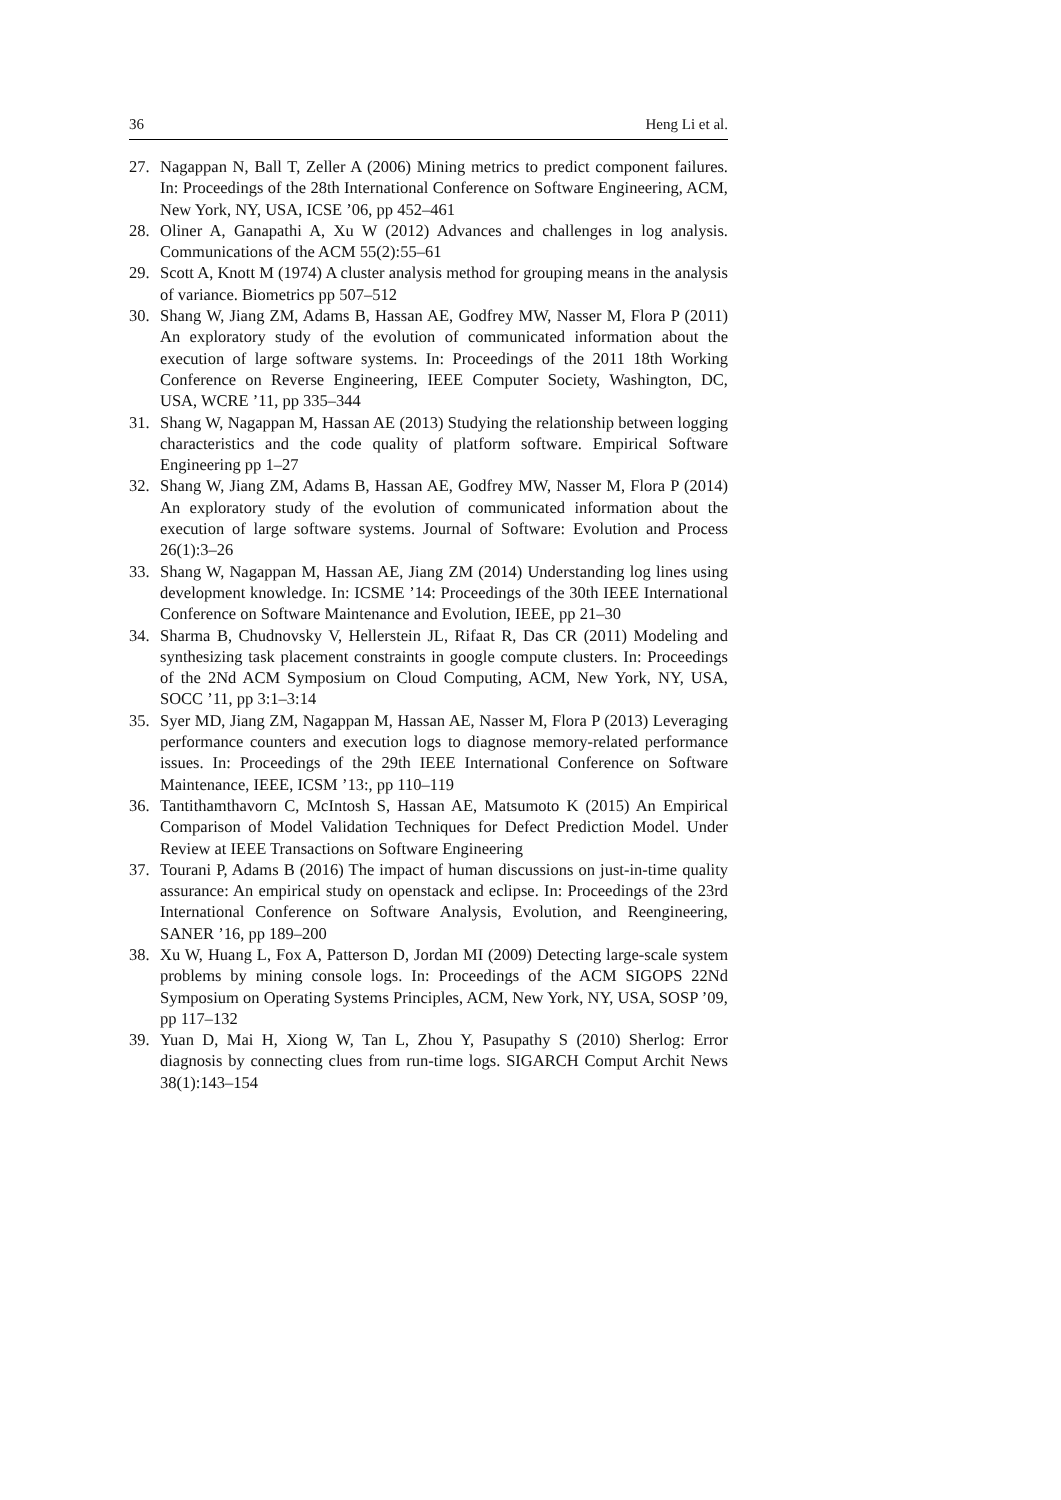36 Heng Li et al.
27. Nagappan N, Ball T, Zeller A (2006) Mining metrics to predict component failures. In: Proceedings of the 28th International Conference on Software Engineering, ACM, New York, NY, USA, ICSE ’06, pp 452–461
28. Oliner A, Ganapathi A, Xu W (2012) Advances and challenges in log analysis. Communications of the ACM 55(2):55–61
29. Scott A, Knott M (1974) A cluster analysis method for grouping means in the analysis of variance. Biometrics pp 507–512
30. Shang W, Jiang ZM, Adams B, Hassan AE, Godfrey MW, Nasser M, Flora P (2011) An exploratory study of the evolution of communicated information about the execution of large software systems. In: Proceedings of the 2011 18th Working Conference on Reverse Engineering, IEEE Computer Society, Washington, DC, USA, WCRE ’11, pp 335–344
31. Shang W, Nagappan M, Hassan AE (2013) Studying the relationship between logging characteristics and the code quality of platform software. Empirical Software Engineering pp 1–27
32. Shang W, Jiang ZM, Adams B, Hassan AE, Godfrey MW, Nasser M, Flora P (2014) An exploratory study of the evolution of communicated information about the execution of large software systems. Journal of Software: Evolution and Process 26(1):3–26
33. Shang W, Nagappan M, Hassan AE, Jiang ZM (2014) Understanding log lines using development knowledge. In: ICSME ’14: Proceedings of the 30th IEEE International Conference on Software Maintenance and Evolution, IEEE, pp 21–30
34. Sharma B, Chudnovsky V, Hellerstein JL, Rifaat R, Das CR (2011) Modeling and synthesizing task placement constraints in google compute clusters. In: Proceedings of the 2Nd ACM Symposium on Cloud Computing, ACM, New York, NY, USA, SOCC ’11, pp 3:1–3:14
35. Syer MD, Jiang ZM, Nagappan M, Hassan AE, Nasser M, Flora P (2013) Leveraging performance counters and execution logs to diagnose memory-related performance issues. In: Proceedings of the 29th IEEE International Conference on Software Maintenance, IEEE, ICSM ’13:, pp 110–119
36. Tantithamthavorn C, McIntosh S, Hassan AE, Matsumoto K (2015) An Empirical Comparison of Model Validation Techniques for Defect Prediction Model. Under Review at IEEE Transactions on Software Engineering
37. Tourani P, Adams B (2016) The impact of human discussions on just-in-time quality assurance: An empirical study on openstack and eclipse. In: Proceedings of the 23rd International Conference on Software Analysis, Evolution, and Reengineering, SANER ’16, pp 189–200
38. Xu W, Huang L, Fox A, Patterson D, Jordan MI (2009) Detecting large-scale system problems by mining console logs. In: Proceedings of the ACM SIGOPS 22Nd Symposium on Operating Systems Principles, ACM, New York, NY, USA, SOSP ’09, pp 117–132
39. Yuan D, Mai H, Xiong W, Tan L, Zhou Y, Pasupathy S (2010) Sherlog: Error diagnosis by connecting clues from run-time logs. SIGARCH Comput Archit News 38(1):143–154